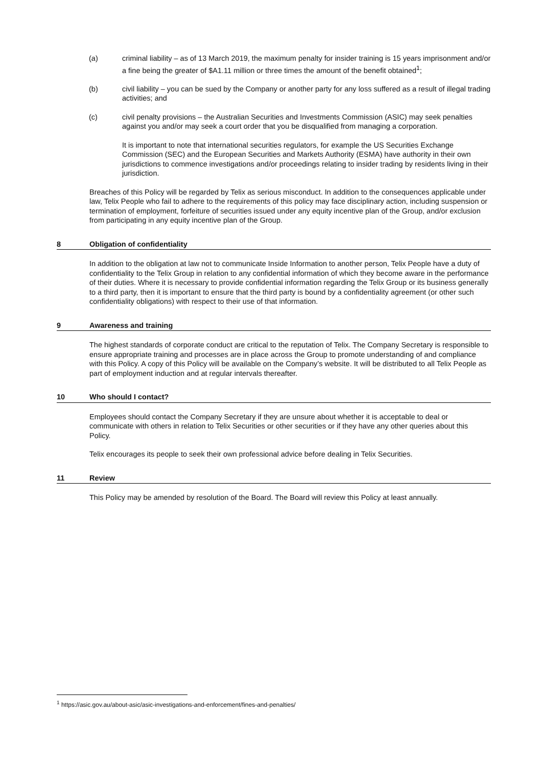(a) criminal liability – as of 13 March 2019, the maximum penalty for insider training is 15 years imprisonment and/or a fine being the greater of $A1.11 million or three times the amount of the benefit obtained<sup>1</sup>;
(b) civil liability – you can be sued by the Company or another party for any loss suffered as a result of illegal trading activities; and
(c) civil penalty provisions – the Australian Securities and Investments Commission (ASIC) may seek penalties against you and/or may seek a court order that you be disqualified from managing a corporation.
It is important to note that international securities regulators, for example the US Securities Exchange Commission (SEC) and the European Securities and Markets Authority (ESMA) have authority in their own jurisdictions to commence investigations and/or proceedings relating to insider trading by residents living in their jurisdiction.
Breaches of this Policy will be regarded by Telix as serious misconduct. In addition to the consequences applicable under law, Telix People who fail to adhere to the requirements of this policy may face disciplinary action, including suspension or termination of employment, forfeiture of securities issued under any equity incentive plan of the Group, and/or exclusion from participating in any equity incentive plan of the Group.
8 Obligation of confidentiality
In addition to the obligation at law not to communicate Inside Information to another person, Telix People have a duty of confidentiality to the Telix Group in relation to any confidential information of which they become aware in the performance of their duties. Where it is necessary to provide confidential information regarding the Telix Group or its business generally to a third party, then it is important to ensure that the third party is bound by a confidentiality agreement (or other such confidentiality obligations) with respect to their use of that information.
9 Awareness and training
The highest standards of corporate conduct are critical to the reputation of Telix. The Company Secretary is responsible to ensure appropriate training and processes are in place across the Group to promote understanding of and compliance with this Policy. A copy of this Policy will be available on the Company’s website. It will be distributed to all Telix People as part of employment induction and at regular intervals thereafter.
10 Who should I contact?
Employees should contact the Company Secretary if they are unsure about whether it is acceptable to deal or communicate with others in relation to Telix Securities or other securities or if they have any other queries about this Policy.
Telix encourages its people to seek their own professional advice before dealing in Telix Securities.
11 Review
This Policy may be amended by resolution of the Board. The Board will review this Policy at least annually.
<sup>1</sup> https://asic.gov.au/about-asic/asic-investigations-and-enforcement/fines-and-penalties/